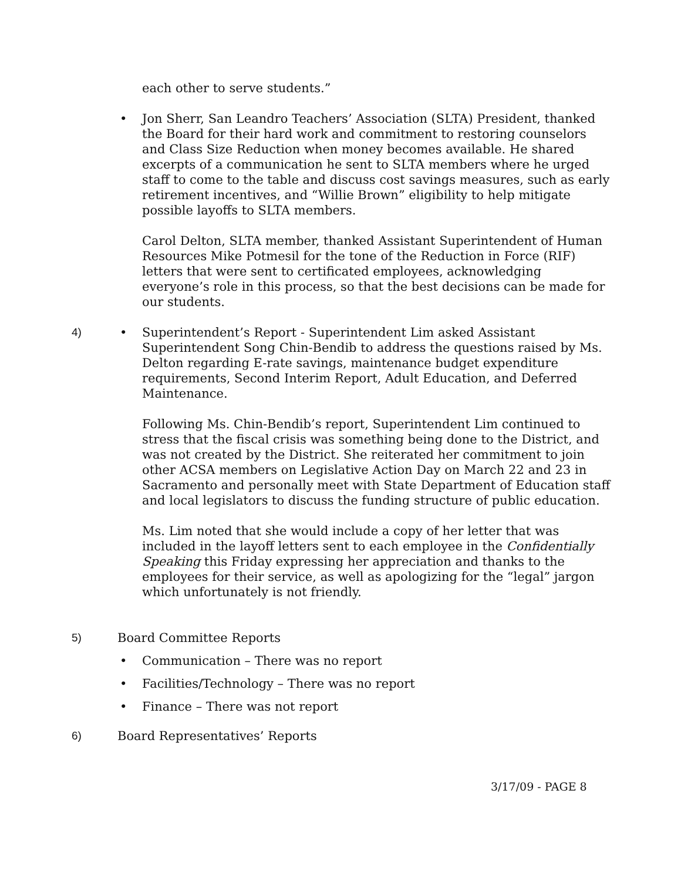each other to serve students.”
• Jon Sherr, San Leandro Teachers’ Association (SLTA) President, thanked the Board for their hard work and commitment to restoring counselors and Class Size Reduction when money becomes available. He shared excerpts of a communication he sent to SLTA members where he urged staff to come to the table and discuss cost savings measures, such as early retirement incentives, and “Willie Brown” eligibility to help mitigate possible layoffs to SLTA members.
Carol Delton, SLTA member, thanked Assistant Superintendent of Human Resources Mike Potmesil for the tone of the Reduction in Force (RIF) letters that were sent to certificated employees, acknowledging everyone’s role in this process, so that the best decisions can be made for our students.
4) • Superintendent’s Report - Superintendent Lim asked Assistant Superintendent Song Chin-Bendib to address the questions raised by Ms. Delton regarding E-rate savings, maintenance budget expenditure requirements, Second Interim Report, Adult Education, and Deferred Maintenance.
Following Ms. Chin-Bendib’s report, Superintendent Lim continued to stress that the fiscal crisis was something being done to the District, and was not created by the District. She reiterated her commitment to join other ACSA members on Legislative Action Day on March 22 and 23 in Sacramento and personally meet with State Department of Education staff and local legislators to discuss the funding structure of public education.
Ms. Lim noted that she would include a copy of her letter that was included in the layoff letters sent to each employee in the Confidentially Speaking this Friday expressing her appreciation and thanks to the employees for their service, as well as apologizing for the “legal” jargon which unfortunately is not friendly.
5) Board Committee Reports
• Communication – There was no report
• Facilities/Technology – There was no report
• Finance – There was not report
6) Board Representatives’ Reports
3/17/09 - PAGE 8